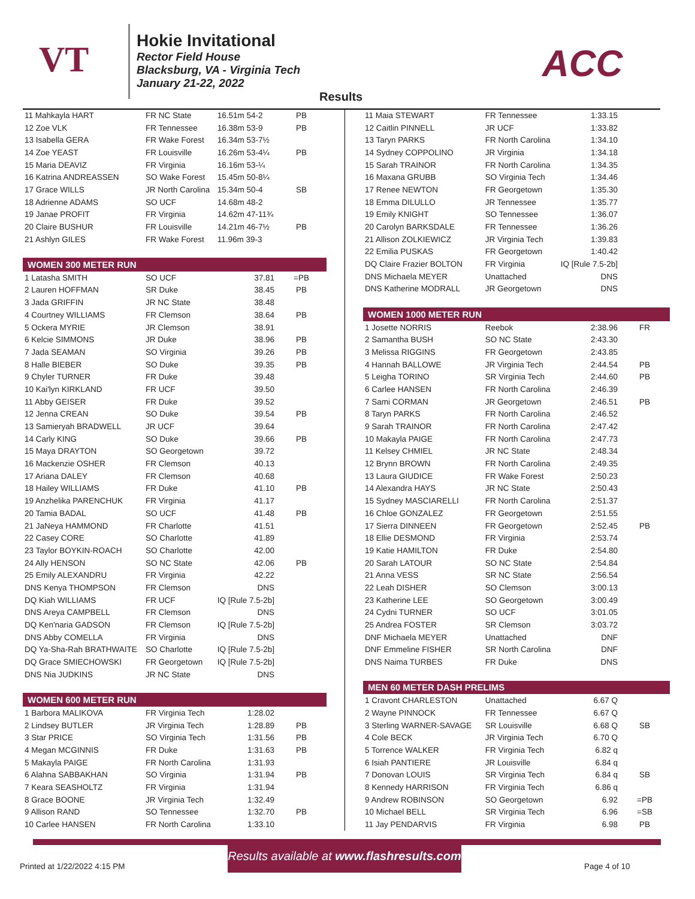VT
Hokie Invitational
Rector Field House
Blacksburg, VA - Virginia Tech
January 21-22, 2022
ACC
Results
| 11 Mahkayla HART | FR NC State | 16.51m 54-2 | PB |
| 12 Zoe VLK | FR Tennessee | 16.38m 53-9 | PB |
| 13 Isabella GERA | FR Wake Forest | 16.34m 53-7½ | |
| 14 Zoe YEAST | FR Louisville | 16.26m 53-4¼ | PB |
| 15 Maria DEAVIZ | FR Virginia | 16.16m 53-¼ | |
| 16 Katrina ANDREASSEN | SO Wake Forest | 15.45m 50-8¼ | |
| 17 Grace WILLS | JR North Carolina | 15.34m 50-4 | SB |
| 18 Adrienne ADAMS | SO UCF | 14.68m 48-2 | |
| 19 Janae PROFIT | FR Virginia | 14.62m 47-11¾ | |
| 20 Claire BUSHUR | FR Louisville | 14.21m 46-7½ | PB |
| 21 Ashlyn GILES | FR Wake Forest | 11.96m 39-3 | |
| WOMEN 300 METER RUN | | | |
| 1 Latasha SMITH | SO UCF | 37.81 | =PB |
| 2 Lauren HOFFMAN | SR Duke | 38.45 | PB |
| 3 Jada GRIFFIN | JR NC State | 38.48 | |
| 4 Courtney WILLIAMS | FR Clemson | 38.64 | PB |
| 5 Ockera MYRIE | JR Clemson | 38.91 | |
| 6 Kelcie SIMMONS | JR Duke | 38.96 | PB |
| 7 Jada SEAMAN | SO Virginia | 39.26 | PB |
| 8 Halle BIEBER | SO Duke | 39.35 | PB |
| 9 Chyler TURNER | FR Duke | 39.48 | |
| 10 Kai'lyn KIRKLAND | FR UCF | 39.50 | |
| 11 Abby GEISER | FR Duke | 39.52 | |
| 12 Jenna CREAN | SO Duke | 39.54 | PB |
| 13 Samieryah BRADWELL | JR UCF | 39.64 | |
| 14 Carly KING | SO Duke | 39.66 | PB |
| 15 Maya DRAYTON | SO Georgetown | 39.72 | |
| 16 Mackenzie OSHER | FR Clemson | 40.13 | |
| 17 Ariana DALEY | FR Clemson | 40.68 | |
| 18 Hailey WILLIAMS | FR Duke | 41.10 | PB |
| 19 Anzhelika PARENCHUK | FR Virginia | 41.17 | |
| 20 Tamia BADAL | SO UCF | 41.48 | PB |
| 21 JaNeya HAMMOND | FR Charlotte | 41.51 | |
| 22 Casey CORE | SO Charlotte | 41.89 | |
| 23 Taylor BOYKIN-ROACH | SO Charlotte | 42.00 | |
| 24 Ally HENSON | SO NC State | 42.06 | PB |
| 25 Emily ALEXANDRU | FR Virginia | 42.22 | |
| DNS Kenya THOMPSON | FR Clemson | DNS | |
| DQ Kiah WILLIAMS | FR UCF | IQ [Rule 7.5-2b] | |
| DNS Areya CAMPBELL | FR Clemson | DNS | |
| DQ Ken'naria GADSON | FR Clemson | IQ [Rule 7.5-2b] | |
| DNS Abby COMELLA | FR Virginia | DNS | |
| DQ Ya-Sha-Rah BRATHWAITE | SO Charlotte | IQ [Rule 7.5-2b] | |
| DQ Grace SMIECHOWSKI | FR Georgetown | IQ [Rule 7.5-2b] | |
| DNS Nia JUDKINS | JR NC State | DNS | |
| WOMEN 600 METER RUN | | | |
| 1 Barbora MALIKOVA | FR Virginia Tech | 1:28.02 | |
| 2 Lindsey BUTLER | JR Virginia Tech | 1:28.89 | PB |
| 3 Star PRICE | SO Virginia Tech | 1:31.56 | PB |
| 4 Megan MCGINNIS | FR Duke | 1:31.63 | PB |
| 5 Makayla PAIGE | FR North Carolina | 1:31.93 | |
| 6 Alahna SABBAKHAN | SO Virginia | 1:31.94 | PB |
| 7 Keara SEASHOLTZ | FR Virginia | 1:31.94 | |
| 8 Grace BOONE | JR Virginia Tech | 1:32.49 | |
| 9 Allison RAND | SO Tennessee | 1:32.70 | PB |
| 10 Carlee HANSEN | FR North Carolina | 1:33.10 | |
| 11 Maia STEWART | FR Tennessee | 1:33.15 | |
| 12 Caitlin PINNELL | JR UCF | 1:33.82 | |
| 13 Taryn PARKS | FR North Carolina | 1:34.10 | |
| 14 Sydney COPPOLINO | JR Virginia | 1:34.18 | |
| 15 Sarah TRAINOR | FR North Carolina | 1:34.35 | |
| 16 Maxana GRUBB | SO Virginia Tech | 1:34.46 | |
| 17 Renee NEWTON | FR Georgetown | 1:35.30 | |
| 18 Emma DILULLO | JR Tennessee | 1:35.77 | |
| 19 Emily KNIGHT | SO Tennessee | 1:36.07 | |
| 20 Carolyn BARKSDALE | FR Tennessee | 1:36.26 | |
| 21 Allison ZOLKIEWICZ | JR Virginia Tech | 1:39.83 | |
| 22 Emilia PUSKAS | FR Georgetown | 1:40.42 | |
| DQ Claire Frazier BOLTON | FR Virginia | IQ [Rule 7.5-2b] | |
| DNS Michaela MEYER | Unattached | DNS | |
| DNS Katherine MODRALL | JR Georgetown | DNS | |
| WOMEN 1000 METER RUN | | | |
| 1 Josette NORRIS | Reebok | 2:38.96 | FR |
| 2 Samantha BUSH | SO NC State | 2:43.30 | |
| 3 Melissa RIGGINS | FR Georgetown | 2:43.85 | |
| 4 Hannah BALLOWE | JR Virginia Tech | 2:44.54 | PB |
| 5 Leigha TORINO | SR Virginia Tech | 2:44.60 | PB |
| 6 Carlee HANSEN | FR North Carolina | 2:46.39 | |
| 7 Sami CORMAN | JR Georgetown | 2:46.51 | PB |
| 8 Taryn PARKS | FR North Carolina | 2:46.52 | |
| 9 Sarah TRAINOR | FR North Carolina | 2:47.42 | |
| 10 Makayla PAIGE | FR North Carolina | 2:47.73 | |
| 11 Kelsey CHMIEL | JR NC State | 2:48.34 | |
| 12 Brynn BROWN | FR North Carolina | 2:49.35 | |
| 13 Laura GIUDICE | FR Wake Forest | 2:50.23 | |
| 14 Alexandra HAYS | JR NC State | 2:50.43 | |
| 15 Sydney MASCIARELLI | FR North Carolina | 2:51.37 | |
| 16 Chloe GONZALEZ | FR Georgetown | 2:51.55 | |
| 17 Sierra DINNEEN | FR Georgetown | 2:52.45 | PB |
| 18 Ellie DESMOND | FR Virginia | 2:53.74 | |
| 19 Katie HAMILTON | FR Duke | 2:54.80 | |
| 20 Sarah LATOUR | SO NC State | 2:54.84 | |
| 21 Anna VESS | SR NC State | 2:56.54 | |
| 22 Leah DISHER | SO Clemson | 3:00.13 | |
| 23 Katherine LEE | SO Georgetown | 3:00.49 | |
| 24 Cydni TURNER | SO UCF | 3:01.05 | |
| 25 Andrea FOSTER | SR Clemson | 3:03.72 | |
| DNF Michaela MEYER | Unattached | DNF | |
| DNF Emmeline FISHER | SR North Carolina | DNF | |
| DNS Naima TURBES | FR Duke | DNS | |
| MEN 60 METER DASH PRELIMS | | | |
| 1 Cravont CHARLESTON | Unattached | 6.67 Q | |
| 2 Wayne PINNOCK | FR Tennessee | 6.67 Q | |
| 3 Sterling WARNER-SAVAGE | SR Louisville | 6.68 Q | SB |
| 4 Cole BECK | JR Virginia Tech | 6.70 Q | |
| 5 Torrence WALKER | FR Virginia Tech | 6.82 q | |
| 6 Isiah PANTIERE | JR Louisville | 6.84 q | |
| 7 Donovan LOUIS | SR Virginia Tech | 6.84 q | SB |
| 8 Kennedy HARRISON | FR Virginia Tech | 6.86 q | |
| 9 Andrew ROBINSON | SO Georgetown | 6.92 | =PB |
| 10 Michael BELL | SR Virginia Tech | 6.96 | =SB |
| 11 Jay PENDARVIS | FR Virginia | 6.98 | PB |
Results available at www.flashresults.com
Printed at 1/22/2022 4:15 PM Page 4 of 10